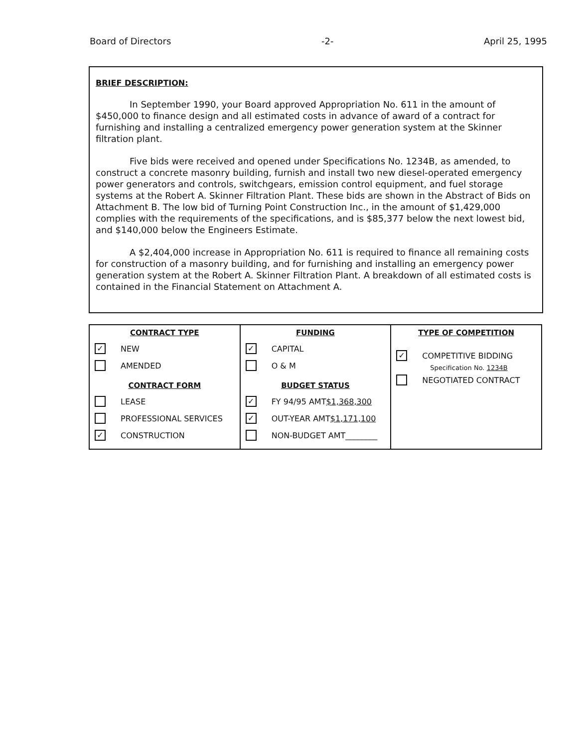Board of Directors -2- April 25, 1995
BRIEF DESCRIPTION:
In September 1990, your Board approved Appropriation No. 611 in the amount of $450,000 to finance design and all estimated costs in advance of award of a contract for furnishing and installing a centralized emergency power generation system at the Skinner filtration plant.
Five bids were received and opened under Specifications No. 1234B, as amended, to construct a concrete masonry building, furnish and install two new diesel-operated emergency power generators and controls, switchgears, emission control equipment, and fuel storage systems at the Robert A. Skinner Filtration Plant. These bids are shown in the Abstract of Bids on Attachment B. The low bid of Turning Point Construction Inc., in the amount of $1,429,000 complies with the requirements of the specifications, and is $85,377 below the next lowest bid, and $140,000 below the Engineers Estimate.
A $2,404,000 increase in Appropriation No. 611 is required to finance all remaining costs for construction of a masonry building, and for furnishing and installing an emergency power generation system at the Robert A. Skinner Filtration Plant. A breakdown of all estimated costs is contained in the Financial Statement on Attachment A.
| CONTRACT TYPE ✓ NEW AMENDED CONTRACT FORM LEASE PROFESSIONAL SERVICES ✓ CONSTRUCTION | FUNDING ✓ CAPITAL O & M BUDGET STATUS ✓ FY 94/95 AMT $1,368,300 ✓ OUT-YEAR AMT $1,171,100 NON-BUDGET AMT________ | TYPE OF COMPETITION ✓ COMPETITIVE BIDDING Specification No. 1234B NEGOTIATED CONTRACT |